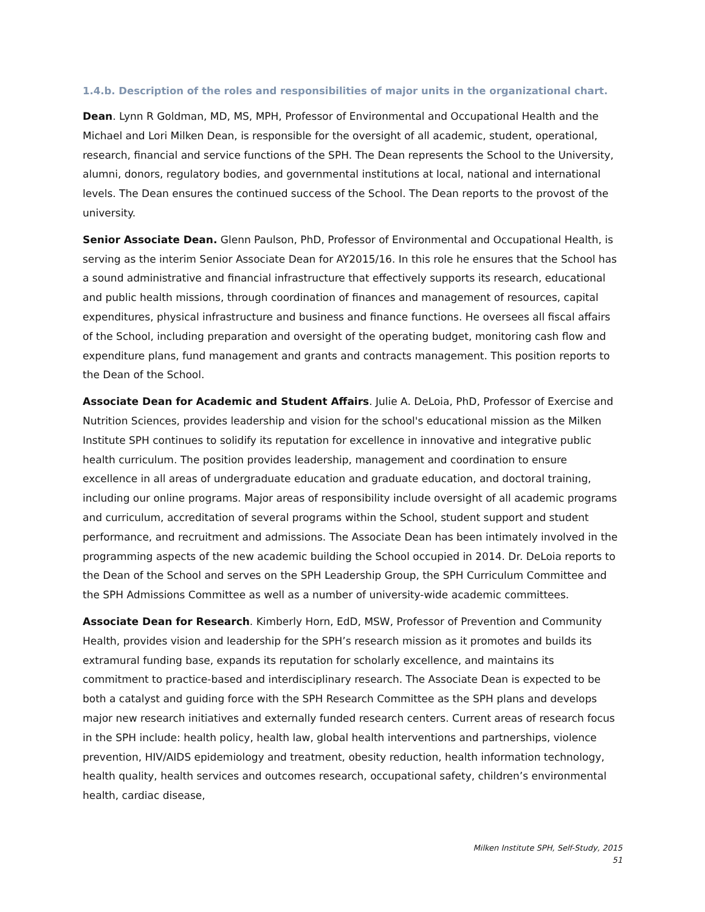1.4.b. Description of the roles and responsibilities of major units in the organizational chart.
Dean. Lynn R Goldman, MD, MS, MPH, Professor of Environmental and Occupational Health and the Michael and Lori Milken Dean, is responsible for the oversight of all academic, student, operational, research, financial and service functions of the SPH. The Dean represents the School to the University, alumni, donors, regulatory bodies, and governmental institutions at local, national and international levels. The Dean ensures the continued success of the School. The Dean reports to the provost of the university.
Senior Associate Dean. Glenn Paulson, PhD, Professor of Environmental and Occupational Health, is serving as the interim Senior Associate Dean for AY2015/16. In this role he ensures that the School has a sound administrative and financial infrastructure that effectively supports its research, educational and public health missions, through coordination of finances and management of resources, capital expenditures, physical infrastructure and business and finance functions. He oversees all fiscal affairs of the School, including preparation and oversight of the operating budget, monitoring cash flow and expenditure plans, fund management and grants and contracts management. This position reports to the Dean of the School.
Associate Dean for Academic and Student Affairs. Julie A. DeLoia, PhD, Professor of Exercise and Nutrition Sciences, provides leadership and vision for the school's educational mission as the Milken Institute SPH continues to solidify its reputation for excellence in innovative and integrative public health curriculum. The position provides leadership, management and coordination to ensure excellence in all areas of undergraduate education and graduate education, and doctoral training, including our online programs. Major areas of responsibility include oversight of all academic programs and curriculum, accreditation of several programs within the School, student support and student performance, and recruitment and admissions. The Associate Dean has been intimately involved in the programming aspects of the new academic building the School occupied in 2014. Dr. DeLoia reports to the Dean of the School and serves on the SPH Leadership Group, the SPH Curriculum Committee and the SPH Admissions Committee as well as a number of university-wide academic committees.
Associate Dean for Research. Kimberly Horn, EdD, MSW, Professor of Prevention and Community Health, provides vision and leadership for the SPH’s research mission as it promotes and builds its extramural funding base, expands its reputation for scholarly excellence, and maintains its commitment to practice-based and interdisciplinary research. The Associate Dean is expected to be both a catalyst and guiding force with the SPH Research Committee as the SPH plans and develops major new research initiatives and externally funded research centers. Current areas of research focus in the SPH include: health policy, health law, global health interventions and partnerships, violence prevention, HIV/AIDS epidemiology and treatment, obesity reduction, health information technology, health quality, health services and outcomes research, occupational safety, children’s environmental health, cardiac disease,
Milken Institute SPH, Self-Study, 2015
51